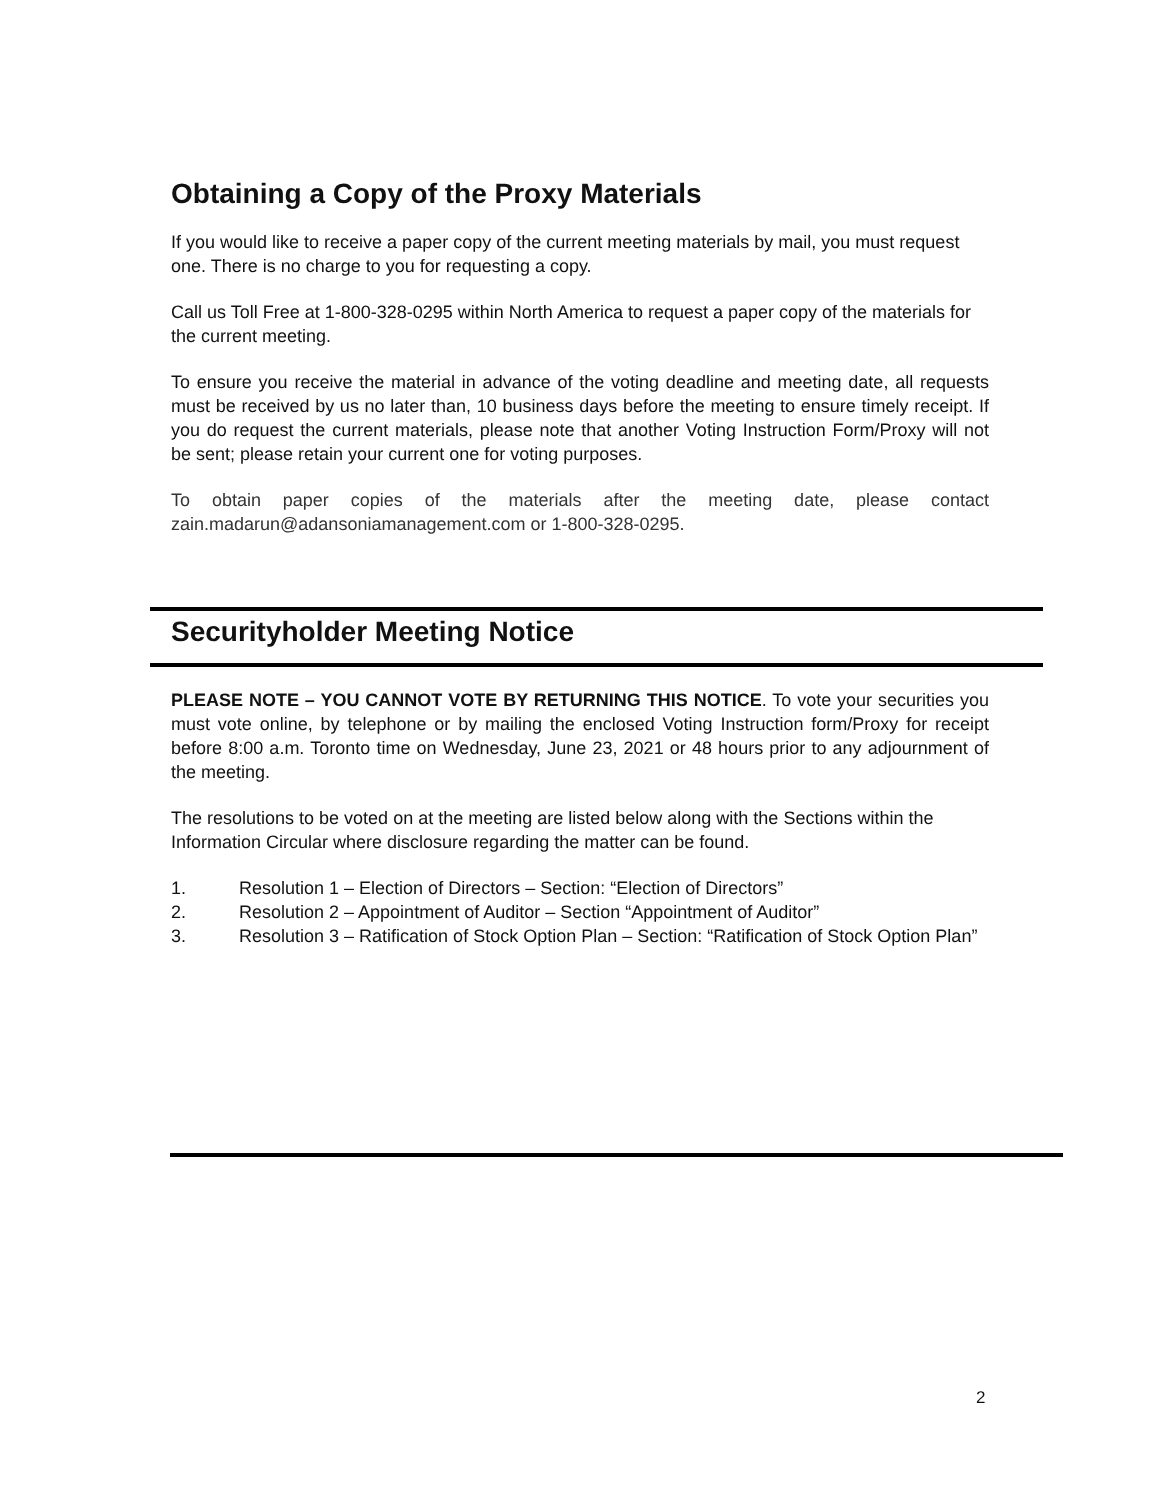Obtaining a Copy of the Proxy Materials
If you would like to receive a paper copy of the current meeting materials by mail, you must request one. There is no charge to you for requesting a copy.
Call us Toll Free at 1-800-328-0295 within North America to request a paper copy of the materials for the current meeting.
To ensure you receive the material in advance of the voting deadline and meeting date, all requests must be received by us no later than, 10 business days before the meeting to ensure timely receipt. If you do request the current materials, please note that another Voting Instruction Form/Proxy will not be sent; please retain your current one for voting purposes.
To obtain paper copies of the materials after the meeting date, please contact zain.madarun@adansoniamanagement.com or 1-800-328-0295.
Securityholder Meeting Notice
PLEASE NOTE – YOU CANNOT VOTE BY RETURNING THIS NOTICE. To vote your securities you must vote online, by telephone or by mailing the enclosed Voting Instruction form/Proxy for receipt before 8:00 a.m. Toronto time on Wednesday, June 23, 2021 or 48 hours prior to any adjournment of the meeting.
The resolutions to be voted on at the meeting are listed below along with the Sections within the Information Circular where disclosure regarding the matter can be found.
1. Resolution 1 – Election of Directors – Section: “Election of Directors”
2. Resolution 2 – Appointment of Auditor – Section “Appointment of Auditor”
3. Resolution 3 – Ratification of Stock Option Plan – Section: “Ratification of Stock Option Plan”
2